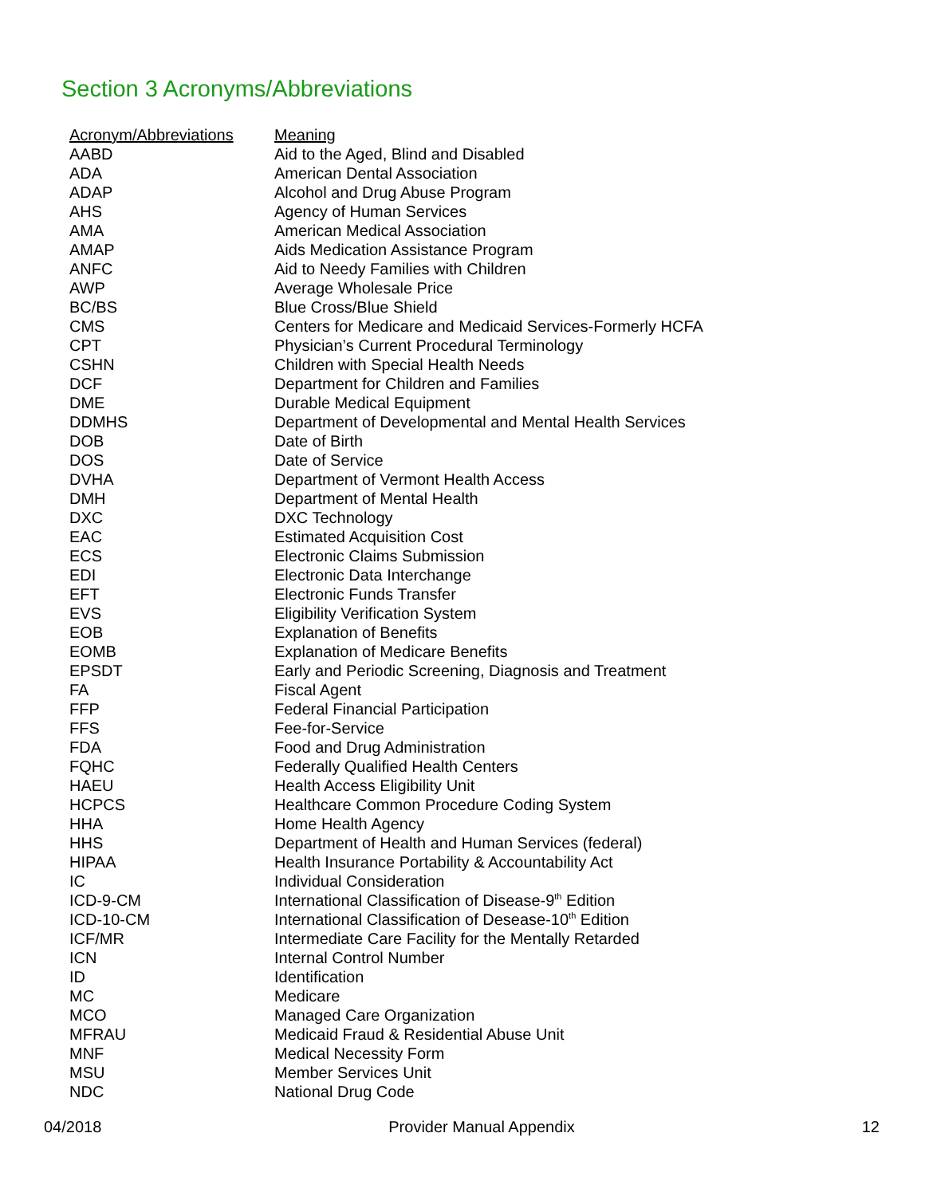Section 3 Acronyms/Abbreviations
| Acronym/Abbreviations | Meaning |
| --- | --- |
| AABD | Aid to the Aged, Blind and Disabled |
| ADA | American Dental Association |
| ADAP | Alcohol and Drug Abuse Program |
| AHS | Agency of Human Services |
| AMA | American Medical Association |
| AMAP | Aids Medication Assistance Program |
| ANFC | Aid to Needy Families with Children |
| AWP | Average Wholesale Price |
| BC/BS | Blue Cross/Blue Shield |
| CMS | Centers for Medicare and Medicaid Services-Formerly HCFA |
| CPT | Physician’s Current Procedural Terminology |
| CSHN | Children with Special Health Needs |
| DCF | Department for Children and Families |
| DME | Durable Medical Equipment |
| DDMHS | Department of Developmental and Mental Health Services |
| DOB | Date of Birth |
| DOS | Date of Service |
| DVHA | Department of Vermont Health Access |
| DMH | Department of Mental Health |
| DXC | DXC Technology |
| EAC | Estimated Acquisition Cost |
| ECS | Electronic Claims Submission |
| EDI | Electronic Data Interchange |
| EFT | Electronic Funds Transfer |
| EVS | Eligibility Verification System |
| EOB | Explanation of Benefits |
| EOMB | Explanation of Medicare Benefits |
| EPSDT | Early and Periodic Screening, Diagnosis and Treatment |
| FA | Fiscal Agent |
| FFP | Federal Financial Participation |
| FFS | Fee-for-Service |
| FDA | Food and Drug Administration |
| FQHC | Federally Qualified Health Centers |
| HAEU | Health Access Eligibility Unit |
| HCPCS | Healthcare Common Procedure Coding System |
| HHA | Home Health Agency |
| HHS | Department of Health and Human Services (federal) |
| HIPAA | Health Insurance Portability & Accountability Act |
| IC | Individual Consideration |
| ICD-9-CM | International Classification of Disease-9<sup>th</sup> Edition |
| ICD-10-CM | International Classification of Desease-10<sup>th</sup> Edition |
| ICF/MR | Intermediate Care Facility for the Mentally Retarded |
| ICN | Internal Control Number |
| ID | Identification |
| MC | Medicare |
| MCO | Managed Care Organization |
| MFRAU | Medicaid Fraud & Residential Abuse Unit |
| MNF | Medical Necessity Form |
| MSU | Member Services Unit |
| NDC | National Drug Code |
04/2018 Provider Manual Appendix 12